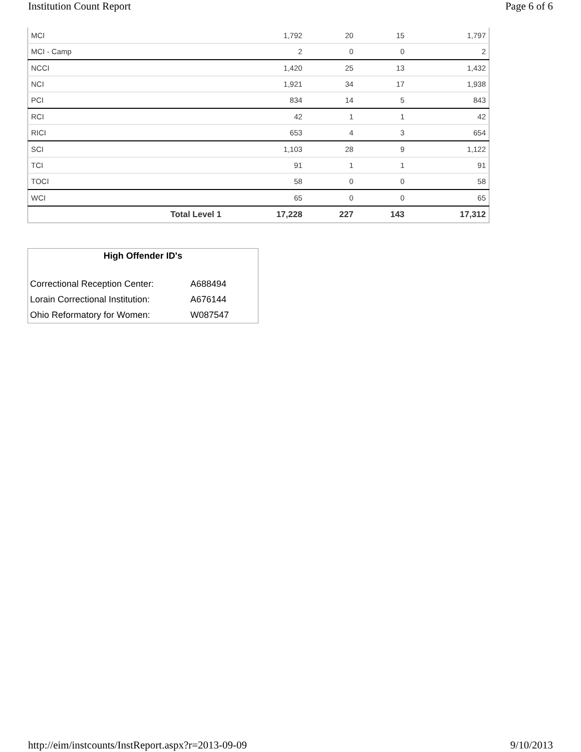Institution Count Report Page 6 of 6
| MCI | 1,792 | 20 | 15 | 1,797 |
| MCI - Camp | 2 | 0 | 0 | 2 |
| NCCI | 1,420 | 25 | 13 | 1,432 |
| NCI | 1,921 | 34 | 17 | 1,938 |
| PCI | 834 | 14 | 5 | 843 |
| RCI | 42 | 1 | 1 | 42 |
| RICI | 653 | 4 | 3 | 654 |
| SCI | 1,103 | 28 | 9 | 1,122 |
| TCI | 91 | 1 | 1 | 91 |
| TOCI | 58 | 0 | 0 | 58 |
| WCI | 65 | 0 | 0 | 65 |
| Total Level 1 | 17,228 | 227 | 143 | 17,312 |
High Offender ID's
| Correctional Reception Center: | A688494 |
| Lorain Correctional Institution: | A676144 |
| Ohio Reformatory for Women: | W087547 |
http://eim/instcounts/InstReport.aspx?r=2013-09-09 9/10/2013